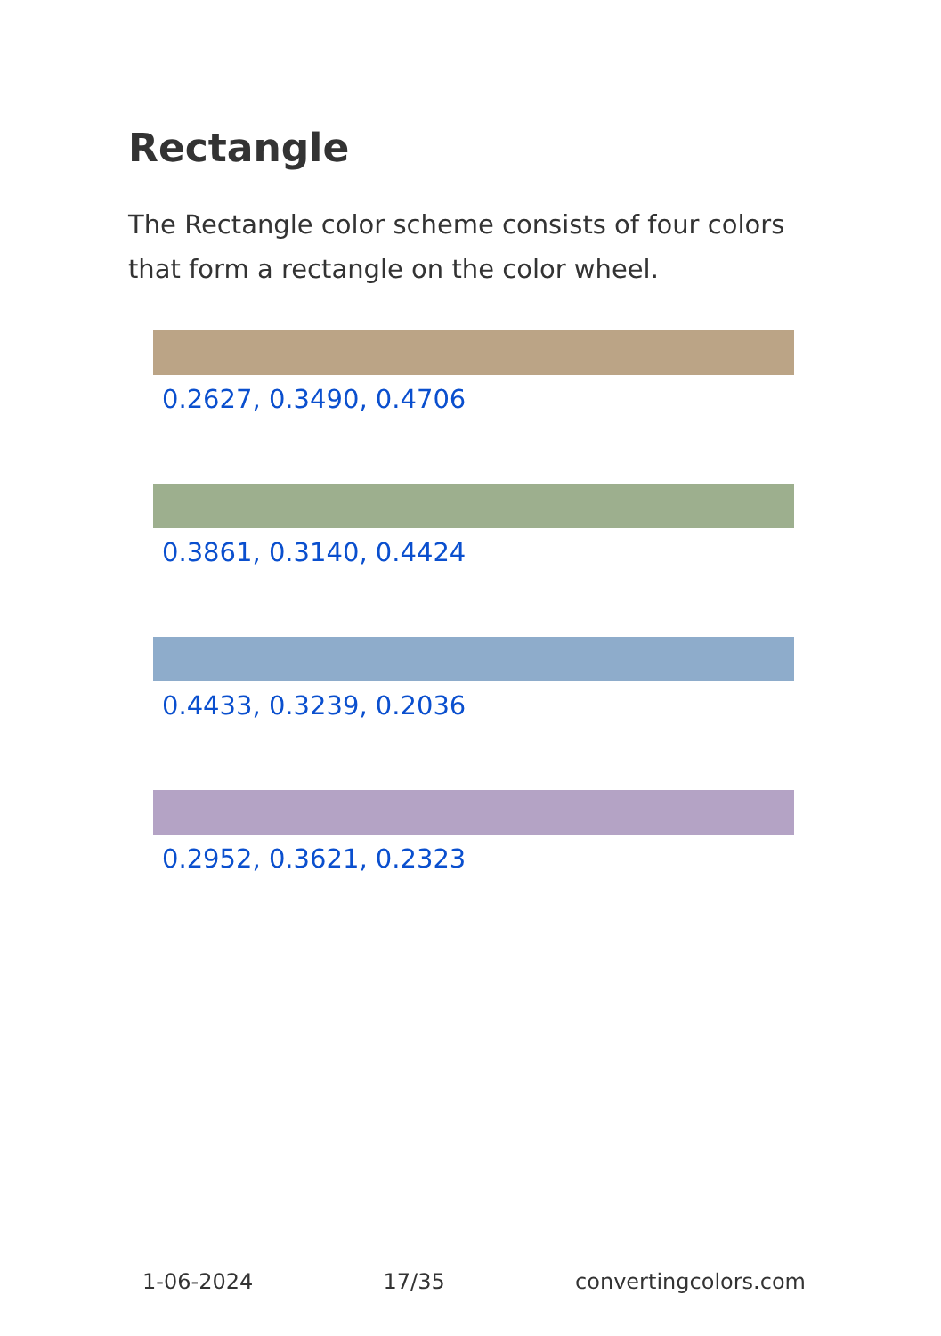Rectangle
The Rectangle color scheme consists of four colors that form a rectangle on the color wheel.
0.2627, 0.3490, 0.4706
0.3861, 0.3140, 0.4424
0.4433, 0.3239, 0.2036
0.2952, 0.3621, 0.2323
1-06-2024 17/35 convertingcolors.com